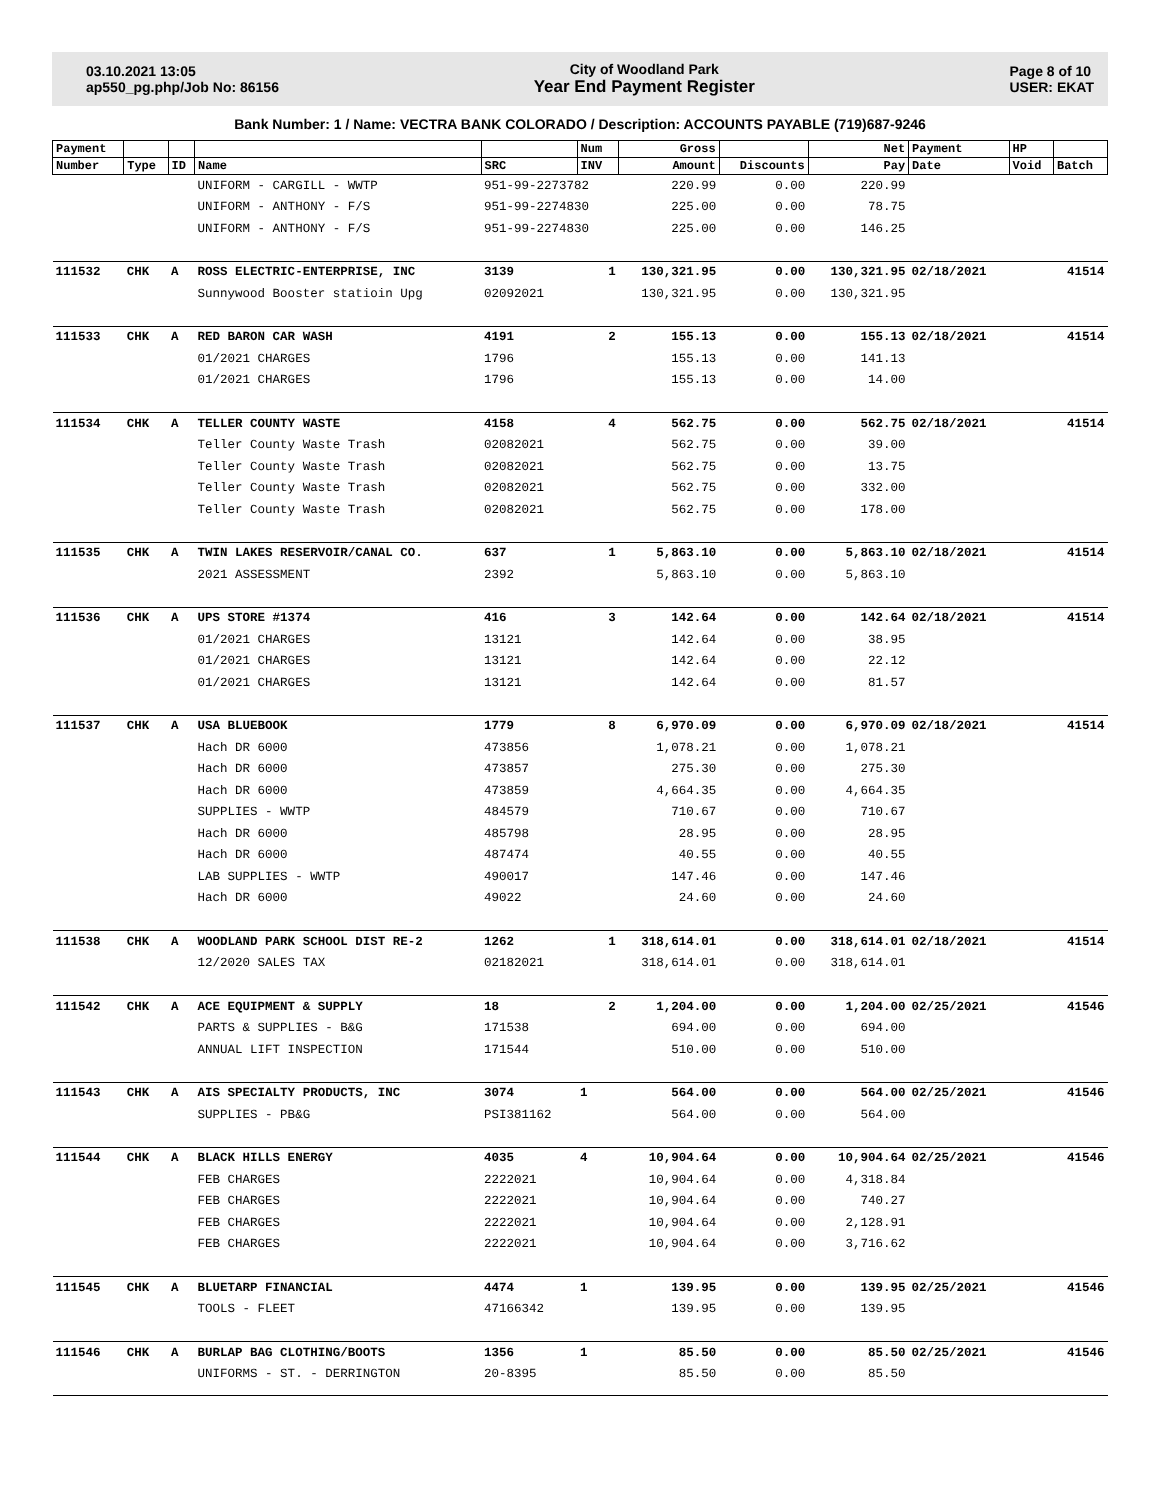03.10.2021 13:05
ap550_pg.php/Job No: 86156
City of Woodland Park
Year End Payment Register
Page 8 of 10
USER: EKAT
Bank Number: 1 / Name: VECTRA BANK COLORADO / Description: ACCOUNTS PAYABLE (719)687-9246
| Payment | | | | | Num | Gross | | Net | Payment | HP | |
| --- | --- | --- | --- | --- | --- | --- | --- | --- | --- | --- | --- |
| Number | Type | ID | Name | SRC | INV | Amount | Discounts | Pay | Date | Void | Batch |
| | | | UNIFORM - CARGILL - WWTP | 951-99-2273782 | | 220.99 | 0.00 | 220.99 | | | |
| | | | UNIFORM - ANTHONY - F/S | 951-99-2274830 | | 225.00 | 0.00 | 78.75 | | | |
| | | | UNIFORM - ANTHONY - F/S | 951-99-2274830 | | 225.00 | 0.00 | 146.25 | | | |
| 111532 | CHK | A | ROSS ELECTRIC-ENTERPRISE, INC | 3139 | 1 | 130,321.95 | 0.00 | 130,321.95 | 02/18/2021 | | 41514 |
| | | | Sunnywood Booster statioin Upg | 02092021 | | 130,321.95 | 0.00 | 130,321.95 | | | |
| 111533 | CHK | A | RED BARON CAR WASH | 4191 | 2 | 155.13 | 0.00 | 155.13 | 02/18/2021 | | 41514 |
| | | | 01/2021 CHARGES | 1796 | | 155.13 | 0.00 | 141.13 | | | |
| | | | 01/2021 CHARGES | 1796 | | 155.13 | 0.00 | 14.00 | | | |
| 111534 | CHK | A | TELLER COUNTY WASTE | 4158 | 4 | 562.75 | 0.00 | 562.75 | 02/18/2021 | | 41514 |
| | | | Teller County Waste Trash | 02082021 | | 562.75 | 0.00 | 39.00 | | | |
| | | | Teller County Waste Trash | 02082021 | | 562.75 | 0.00 | 13.75 | | | |
| | | | Teller County Waste Trash | 02082021 | | 562.75 | 0.00 | 332.00 | | | |
| | | | Teller County Waste Trash | 02082021 | | 562.75 | 0.00 | 178.00 | | | |
| 111535 | CHK | A | TWIN LAKES RESERVOIR/CANAL CO. | 637 | 1 | 5,863.10 | 0.00 | 5,863.10 | 02/18/2021 | | 41514 |
| | | | 2021 ASSESSMENT | 2392 | | 5,863.10 | 0.00 | 5,863.10 | | | |
| 111536 | CHK | A | UPS STORE #1374 | 416 | 3 | 142.64 | 0.00 | 142.64 | 02/18/2021 | | 41514 |
| | | | 01/2021 CHARGES | 13121 | | 142.64 | 0.00 | 38.95 | | | |
| | | | 01/2021 CHARGES | 13121 | | 142.64 | 0.00 | 22.12 | | | |
| | | | 01/2021 CHARGES | 13121 | | 142.64 | 0.00 | 81.57 | | | |
| 111537 | CHK | A | USA BLUEBOOK | 1779 | 8 | 6,970.09 | 0.00 | 6,970.09 | 02/18/2021 | | 41514 |
| | | | Hach DR 6000 | 473856 | | 1,078.21 | 0.00 | 1,078.21 | | | |
| | | | Hach DR 6000 | 473857 | | 275.30 | 0.00 | 275.30 | | | |
| | | | Hach DR 6000 | 473859 | | 4,664.35 | 0.00 | 4,664.35 | | | |
| | | | SUPPLIES - WWTP | 484579 | | 710.67 | 0.00 | 710.67 | | | |
| | | | Hach DR 6000 | 485798 | | 28.95 | 0.00 | 28.95 | | | |
| | | | Hach DR 6000 | 487474 | | 40.55 | 0.00 | 40.55 | | | |
| | | | LAB SUPPLIES - WWTP | 490017 | | 147.46 | 0.00 | 147.46 | | | |
| | | | Hach DR 6000 | 49022 | | 24.60 | 0.00 | 24.60 | | | |
| 111538 | CHK | A | WOODLAND PARK SCHOOL DIST RE-2 | 1262 | 1 | 318,614.01 | 0.00 | 318,614.01 | 02/18/2021 | | 41514 |
| | | | 12/2020 SALES TAX | 02182021 | | 318,614.01 | 0.00 | 318,614.01 | | | |
| 111542 | CHK | A | ACE EQUIPMENT & SUPPLY | 18 | 2 | 1,204.00 | 0.00 | 1,204.00 | 02/25/2021 | | 41546 |
| | | | PARTS & SUPPLIES - B&G | 171538 | | 694.00 | 0.00 | 694.00 | | | |
| | | | ANNUAL LIFT INSPECTION | 171544 | | 510.00 | 0.00 | 510.00 | | | |
| 111543 | CHK | A | AIS SPECIALTY PRODUCTS, INC | 3074 | 1 | 564.00 | 0.00 | 564.00 | 02/25/2021 | | 41546 |
| | | | SUPPLIES - PB&G | PSI381162 | | 564.00 | 0.00 | 564.00 | | | |
| 111544 | CHK | A | BLACK HILLS ENERGY | 4035 | 4 | 10,904.64 | 0.00 | 10,904.64 | 02/25/2021 | | 41546 |
| | | | FEB CHARGES | 2222021 | | 10,904.64 | 0.00 | 4,318.84 | | | |
| | | | FEB CHARGES | 2222021 | | 10,904.64 | 0.00 | 740.27 | | | |
| | | | FEB CHARGES | 2222021 | | 10,904.64 | 0.00 | 2,128.91 | | | |
| | | | FEB CHARGES | 2222021 | | 10,904.64 | 0.00 | 3,716.62 | | | |
| 111545 | CHK | A | BLUETARP FINANCIAL | 4474 | 1 | 139.95 | 0.00 | 139.95 | 02/25/2021 | | 41546 |
| | | | TOOLS - FLEET | 47166342 | | 139.95 | 0.00 | 139.95 | | | |
| 111546 | CHK | A | BURLAP BAG CLOTHING/BOOTS | 1356 | 1 | 85.50 | 0.00 | 85.50 | 02/25/2021 | | 41546 |
| | | | UNIFORMS - ST. - DERRINGTON | 20-8395 | | 85.50 | 0.00 | 85.50 | | | |